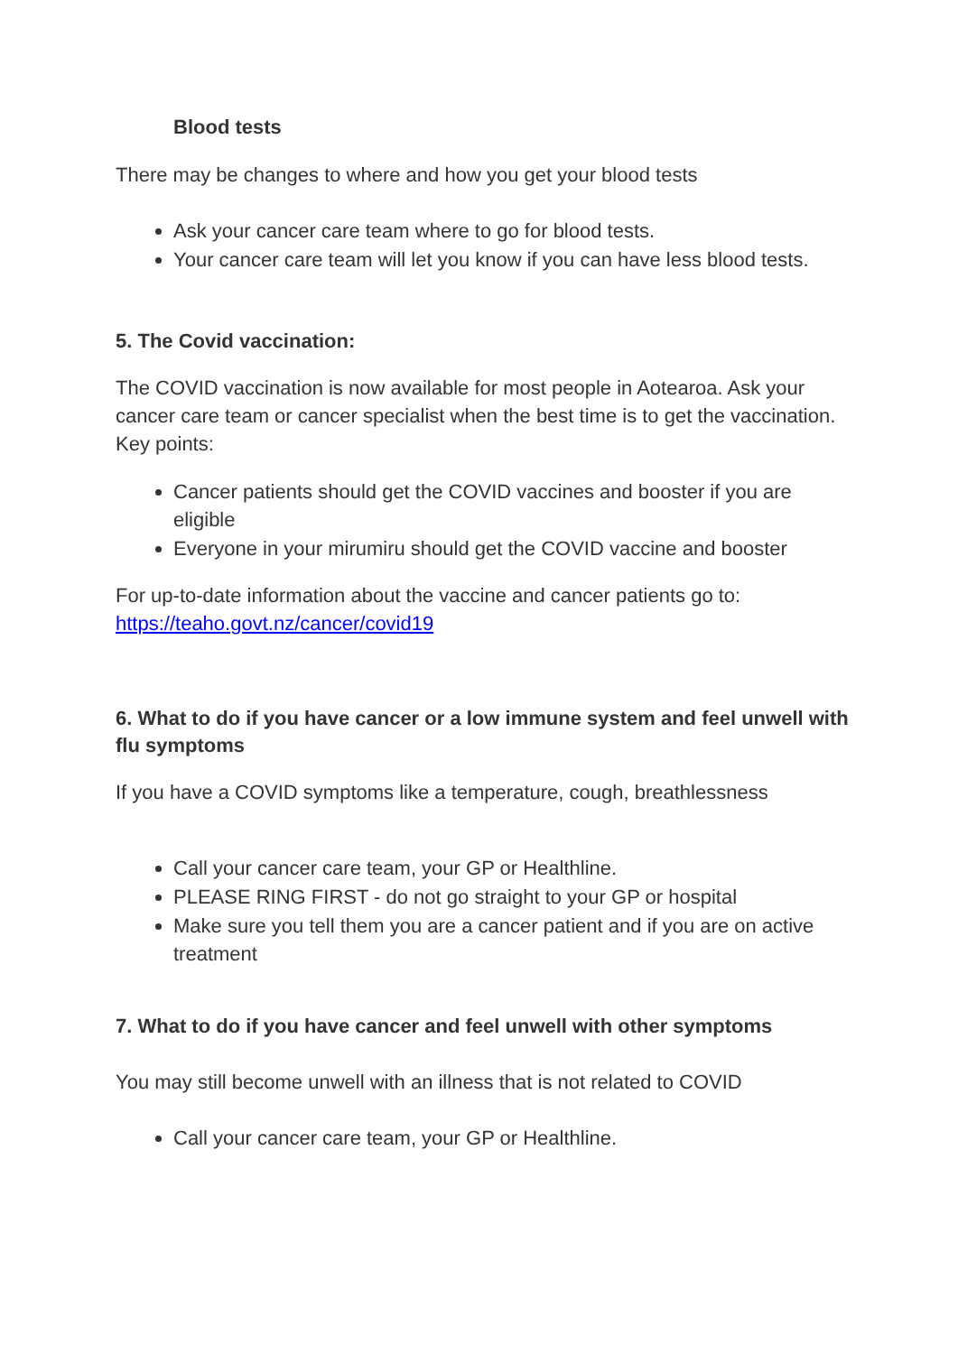Blood tests
There may be changes to where and how you get your blood tests
Ask your cancer care team where to go for blood tests.
Your cancer care team will let you know if you can have less blood tests.
5. The Covid vaccination:
The COVID vaccination is now available for most people in Aotearoa. Ask your cancer care team or cancer specialist when the best time is to get the vaccination. Key points:
Cancer patients should get the COVID vaccines and booster if you are eligible
Everyone in your mirumiru should get the COVID vaccine and booster
For up-to-date information about the vaccine and cancer patients go to: https://teaho.govt.nz/cancer/covid19
6. What to do if you have cancer or a low immune system and feel unwell with flu symptoms
If you have a COVID symptoms like a temperature, cough, breathlessness
Call your cancer care team, your GP or Healthline.
PLEASE RING FIRST - do not go straight to your GP or hospital
Make sure you tell them you are a cancer patient and if you are on active treatment
7. What to do if you have cancer and feel unwell with other symptoms
You may still become unwell with an illness that is not related to COVID
Call your cancer care team, your GP or Healthline.